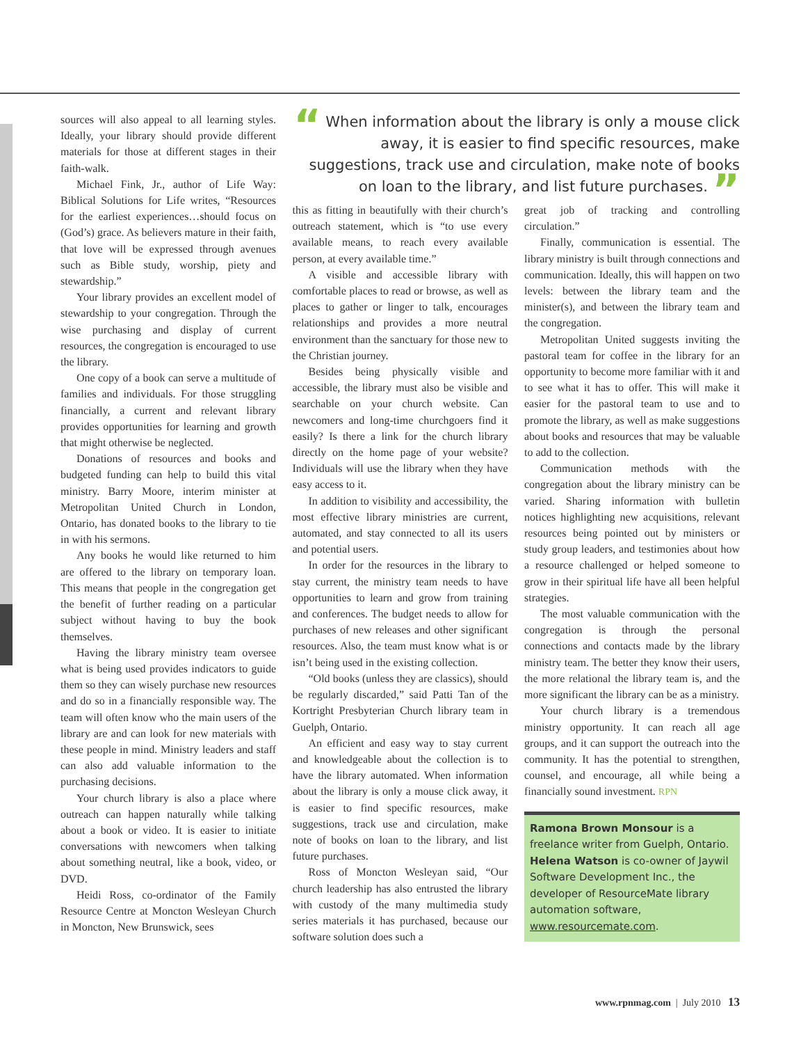“ When information about the library is only a mouse click away, it is easier to find specific resources, make suggestions, track use and circulation, make note of books on loan to the library, and list future purchases. ”
sources will also appeal to all learning styles. Ideally, your library should provide different materials for those at different stages in their faith-walk.
Michael Fink, Jr., author of Life Way: Biblical Solutions for Life writes, “Resources for the earliest experiences…should focus on (God’s) grace. As believers mature in their faith, that love will be expressed through avenues such as Bible study, worship, piety and stewardship.”
Your library provides an excellent model of stewardship to your congregation. Through the wise purchasing and display of current resources, the congregation is encouraged to use the library.
One copy of a book can serve a multitude of families and individuals. For those struggling financially, a current and relevant library provides opportunities for learning and growth that might otherwise be neglected.
Donations of resources and books and budgeted funding can help to build this vital ministry. Barry Moore, interim minister at Metropolitan United Church in London, Ontario, has donated books to the library to tie in with his sermons.
Any books he would like returned to him are offered to the library on temporary loan. This means that people in the congregation get the benefit of further reading on a particular subject without having to buy the book themselves.
Having the library ministry team oversee what is being used provides indicators to guide them so they can wisely purchase new resources and do so in a financially responsible way. The team will often know who the main users of the library are and can look for new materials with these people in mind. Ministry leaders and staff can also add valuable information to the purchasing decisions.
Your church library is also a place where outreach can happen naturally while talking about a book or video. It is easier to initiate conversations with newcomers when talking about something neutral, like a book, video, or DVD.
Heidi Ross, co-ordinator of the Family Resource Centre at Moncton Wesleyan Church in Moncton, New Brunswick, sees
this as fitting in beautifully with their church’s outreach statement, which is “to use every available means, to reach every available person, at every available time.”
A visible and accessible library with comfortable places to read or browse, as well as places to gather or linger to talk, encourages relationships and provides a more neutral environment than the sanctuary for those new to the Christian journey.
Besides being physically visible and accessible, the library must also be visible and searchable on your church website. Can newcomers and long-time churchgoers find it easily? Is there a link for the church library directly on the home page of your website? Individuals will use the library when they have easy access to it.
In addition to visibility and accessibility, the most effective library ministries are current, automated, and stay connected to all its users and potential users.
In order for the resources in the library to stay current, the ministry team needs to have opportunities to learn and grow from training and conferences. The budget needs to allow for purchases of new releases and other significant resources. Also, the team must know what is or isn’t being used in the existing collection.
“Old books (unless they are classics), should be regularly discarded,” said Patti Tan of the Kortright Presbyterian Church library team in Guelph, Ontario.
An efficient and easy way to stay current and knowledgeable about the collection is to have the library automated. When information about the library is only a mouse click away, it is easier to find specific resources, make suggestions, track use and circulation, make note of books on loan to the library, and list future purchases.
Ross of Moncton Wesleyan said, “Our church leadership has also entrusted the library with custody of the many multimedia study series materials it has purchased, because our software solution does such a
great job of tracking and controlling circulation.”
Finally, communication is essential. The library ministry is built through connections and communication. Ideally, this will happen on two levels: between the library team and the minister(s), and between the library team and the congregation.
Metropolitan United suggests inviting the pastoral team for coffee in the library for an opportunity to become more familiar with it and to see what it has to offer. This will make it easier for the pastoral team to use and to promote the library, as well as make suggestions about books and resources that may be valuable to add to the collection.
Communication methods with the congregation about the library ministry can be varied. Sharing information with bulletin notices highlighting new acquisitions, relevant resources being pointed out by ministers or study group leaders, and testimonies about how a resource challenged or helped someone to grow in their spiritual life have all been helpful strategies.
The most valuable communication with the congregation is through the personal connections and contacts made by the library ministry team. The better they know their users, the more relational the library team is, and the more significant the library can be as a ministry.
Your church library is a tremendous ministry opportunity. It can reach all age groups, and it can support the outreach into the community. It has the potential to strengthen, counsel, and encourage, all while being a financially sound investment. RPN
Ramona Brown Monsour is a freelance writer from Guelph, Ontario.
Helena Watson is co-owner of Jaywil Software Development Inc., the developer of ResourceMate library automation software, www.resourcemate.com.
www.rpnmag.com | July 2010 13